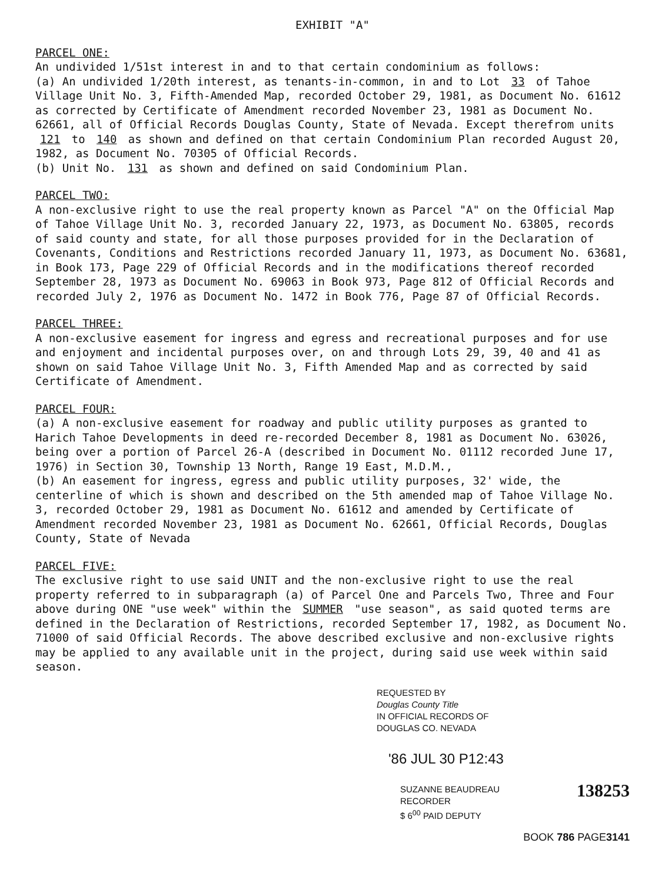EXHIBIT "A"
PARCEL ONE:
An undivided 1/51st interest in and to that certain condominium as follows:
(a) An undivided 1/20th interest, as tenants-in-common, in and to Lot 33 of Tahoe Village Unit No. 3, Fifth-Amended Map, recorded October 29, 1981, as Document No. 61612 as corrected by Certificate of Amendment recorded November 23, 1981 as Document No. 62661, all of Official Records Douglas County, State of Nevada. Except therefrom units 121 to 140 as shown and defined on that certain Condominium Plan recorded August 20, 1982, as Document No. 70305 of Official Records.
(b) Unit No. 131 as shown and defined on said Condominium Plan.
PARCEL TWO:
A non-exclusive right to use the real property known as Parcel "A" on the Official Map of Tahoe Village Unit No. 3, recorded January 22, 1973, as Document No. 63805, records of said county and state, for all those purposes provided for in the Declaration of Covenants, Conditions and Restrictions recorded January 11, 1973, as Document No. 63681, in Book 173, Page 229 of Official Records and in the modifications thereof recorded September 28, 1973 as Document No. 69063 in Book 973, Page 812 of Official Records and recorded July 2, 1976 as Document No. 1472 in Book 776, Page 87 of Official Records.
PARCEL THREE:
A non-exclusive easement for ingress and egress and recreational purposes and for use and enjoyment and incidental purposes over, on and through Lots 29, 39, 40 and 41 as shown on said Tahoe Village Unit No. 3, Fifth Amended Map and as corrected by said Certificate of Amendment.
PARCEL FOUR:
(a) A non-exclusive easement for roadway and public utility purposes as granted to Harich Tahoe Developments in deed re-recorded December 8, 1981 as Document No. 63026, being over a portion of Parcel 26-A (described in Document No. 01112 recorded June 17, 1976) in Section 30, Township 13 North, Range 19 East, M.D.M.,
(b) An easement for ingress, egress and public utility purposes, 32' wide, the centerline of which is shown and described on the 5th amended map of Tahoe Village No. 3, recorded October 29, 1981 as Document No. 61612 and amended by Certificate of Amendment recorded November 23, 1981 as Document No. 62661, Official Records, Douglas County, State of Nevada
PARCEL FIVE:
The exclusive right to use said UNIT and the non-exclusive right to use the real property referred to in subparagraph (a) of Parcel One and Parcels Two, Three and Four above during ONE "use week" within the SUMMER "use season", as said quoted terms are defined in the Declaration of Restrictions, recorded September 17, 1982, as Document No. 71000 of said Official Records. The above described exclusive and non-exclusive rights may be applied to any available unit in the project, during said use week within said season.
REQUESTED BY
Douglas County Title
IN OFFICIAL RECORDS OF
DOUGLAS CO. NEVADA
'86 JUL 30 P12:43
SUZANNE BEAUDREAU
RECORDER
$ 6<sup>00</sup> PAID DEPUTY
138253
BOOK 786 PAGE3141